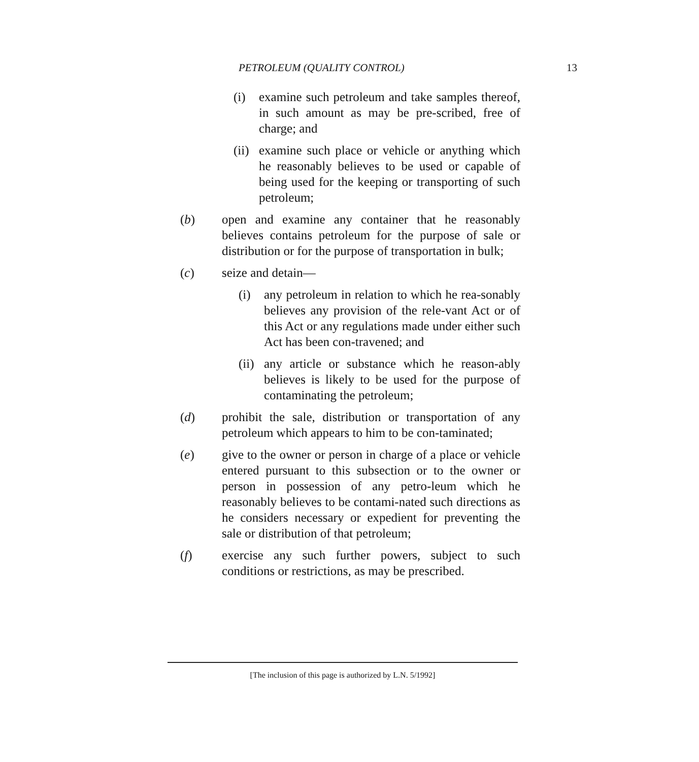PETROLEUM (QUALITY CONTROL) 13
(i) examine such petroleum and take samples thereof, in such amount as may be pre-scribed, free of charge; and
(ii) examine such place or vehicle or anything which he reasonably believes to be used or capable of being used for the keeping or transporting of such petroleum;
(b) open and examine any container that he reasonably believes contains petroleum for the purpose of sale or distribution or for the purpose of transportation in bulk;
(c) seize and detain—
(i) any petroleum in relation to which he rea-sonably believes any provision of the rele-vant Act or of this Act or any regulations made under either such Act has been con-travened; and
(ii) any article or substance which he reason-ably believes is likely to be used for the purpose of contaminating the petroleum;
(d) prohibit the sale, distribution or transportation of any petroleum which appears to him to be con-taminated;
(e) give to the owner or person in charge of a place or vehicle entered pursuant to this subsection or to the owner or person in possession of any petro-leum which he reasonably believes to be contami-nated such directions as he considers necessary or expedient for preventing the sale or distribution of that petroleum;
(f) exercise any such further powers, subject to such conditions or restrictions, as may be prescribed.
[The inclusion of this page is authorized by L.N. 5/1992]